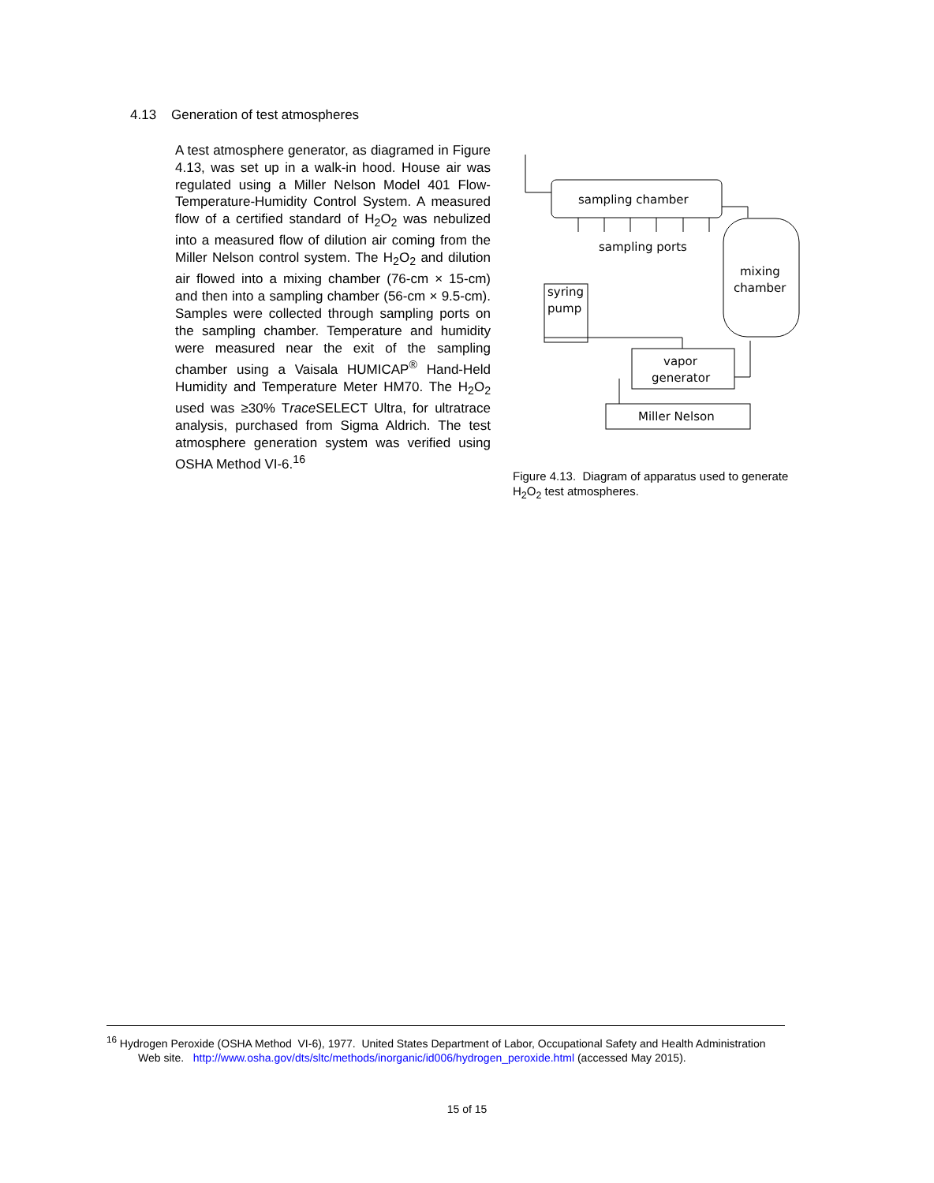4.13 Generation of test atmospheres
A test atmosphere generator, as diagramed in Figure 4.13, was set up in a walk-in hood. House air was regulated using a Miller Nelson Model 401 Flow-Temperature-Humidity Control System. A measured flow of a certified standard of H<sub>2</sub>O<sub>2</sub> was nebulized into a measured flow of dilution air coming from the Miller Nelson control system. The H<sub>2</sub>O<sub>2</sub> and dilution air flowed into a mixing chamber (76-cm × 15-cm) and then into a sampling chamber (56-cm × 9.5-cm). Samples were collected through sampling ports on the sampling chamber. Temperature and humidity were measured near the exit of the sampling chamber using a Vaisala HUMICAP<sup>®</sup> Hand-Held Humidity and Temperature Meter HM70. The H<sub>2</sub>O<sub>2</sub> used was ≥30% Trace SELECT Ultra, for ultratrace analysis, purchased from Sigma Aldrich. The test atmosphere generation system was verified using OSHA Method VI-6.<sup>16</sup>
sampling chamber
sampling ports
mixing
chamber
syring
pump
vapor
generator
Miller Nelson
Figure 4.13. Diagram of apparatus used to generate H<sub>2</sub>O<sub>2</sub> test atmospheres.
<sup>16</sup> Hydrogen Peroxide (OSHA Method VI-6), 1977. United States Department of Labor, Occupational Safety and Health Administration Web site. http://www.osha.gov/dts/sltc/methods/inorganic/id006/hydrogen_peroxide.html (accessed May 2015).
15 of 15